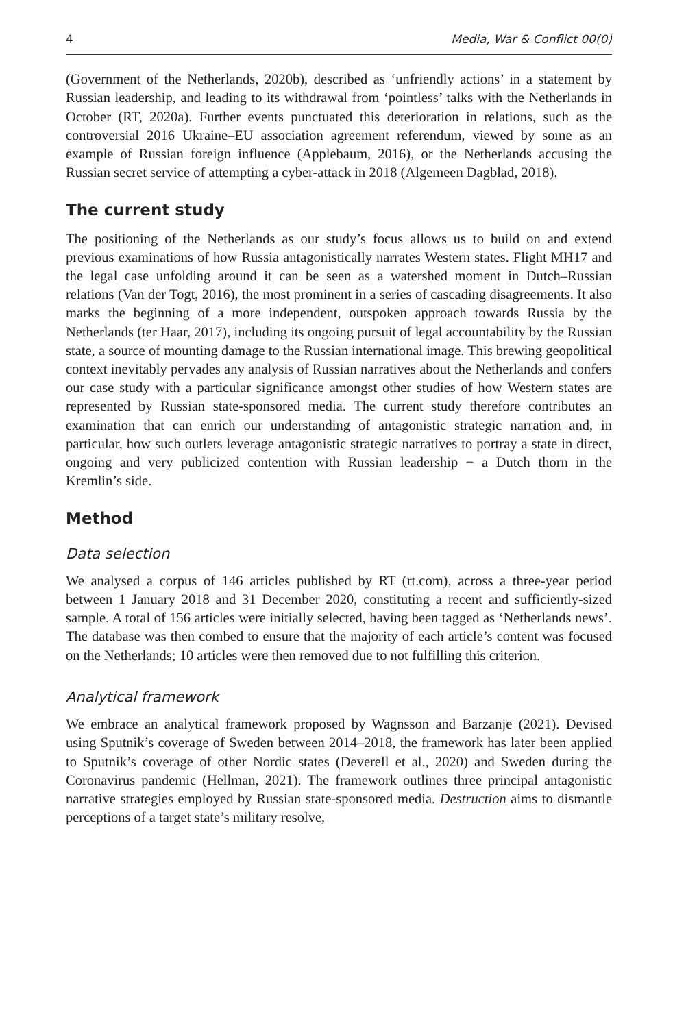4 Media, War & Conflict 00(0)
(Government of the Netherlands, 2020b), described as ‘unfriendly actions’ in a statement by Russian leadership, and leading to its withdrawal from ‘pointless’ talks with the Netherlands in October (RT, 2020a). Further events punctuated this deterioration in relations, such as the controversial 2016 Ukraine–EU association agreement referendum, viewed by some as an example of Russian foreign influence (Applebaum, 2016), or the Netherlands accusing the Russian secret service of attempting a cyber-attack in 2018 (Algemeen Dagblad, 2018).
The current study
The positioning of the Netherlands as our study’s focus allows us to build on and extend previous examinations of how Russia antagonistically narrates Western states. Flight MH17 and the legal case unfolding around it can be seen as a watershed moment in Dutch–Russian relations (Van der Togt, 2016), the most prominent in a series of cascading disagreements. It also marks the beginning of a more independent, outspoken approach towards Russia by the Netherlands (ter Haar, 2017), including its ongoing pursuit of legal accountability by the Russian state, a source of mounting damage to the Russian international image. This brewing geopolitical context inevitably pervades any analysis of Russian narratives about the Netherlands and confers our case study with a particular significance amongst other studies of how Western states are represented by Russian state-sponsored media. The current study therefore contributes an examination that can enrich our understanding of antagonistic strategic narration and, in particular, how such outlets leverage antagonistic strategic narratives to portray a state in direct, ongoing and very publicized contention with Russian leadership − a Dutch thorn in the Kremlin’s side.
Method
Data selection
We analysed a corpus of 146 articles published by RT (rt.com), across a three-year period between 1 January 2018 and 31 December 2020, constituting a recent and sufficiently-sized sample. A total of 156 articles were initially selected, having been tagged as ‘Netherlands news’. The database was then combed to ensure that the majority of each article’s content was focused on the Netherlands; 10 articles were then removed due to not fulfilling this criterion.
Analytical framework
We embrace an analytical framework proposed by Wagnsson and Barzanje (2021). Devised using Sputnik’s coverage of Sweden between 2014–2018, the framework has later been applied to Sputnik’s coverage of other Nordic states (Deverell et al., 2020) and Sweden during the Coronavirus pandemic (Hellman, 2021). The framework outlines three principal antagonistic narrative strategies employed by Russian state-sponsored media. Destruction aims to dismantle perceptions of a target state’s military resolve,